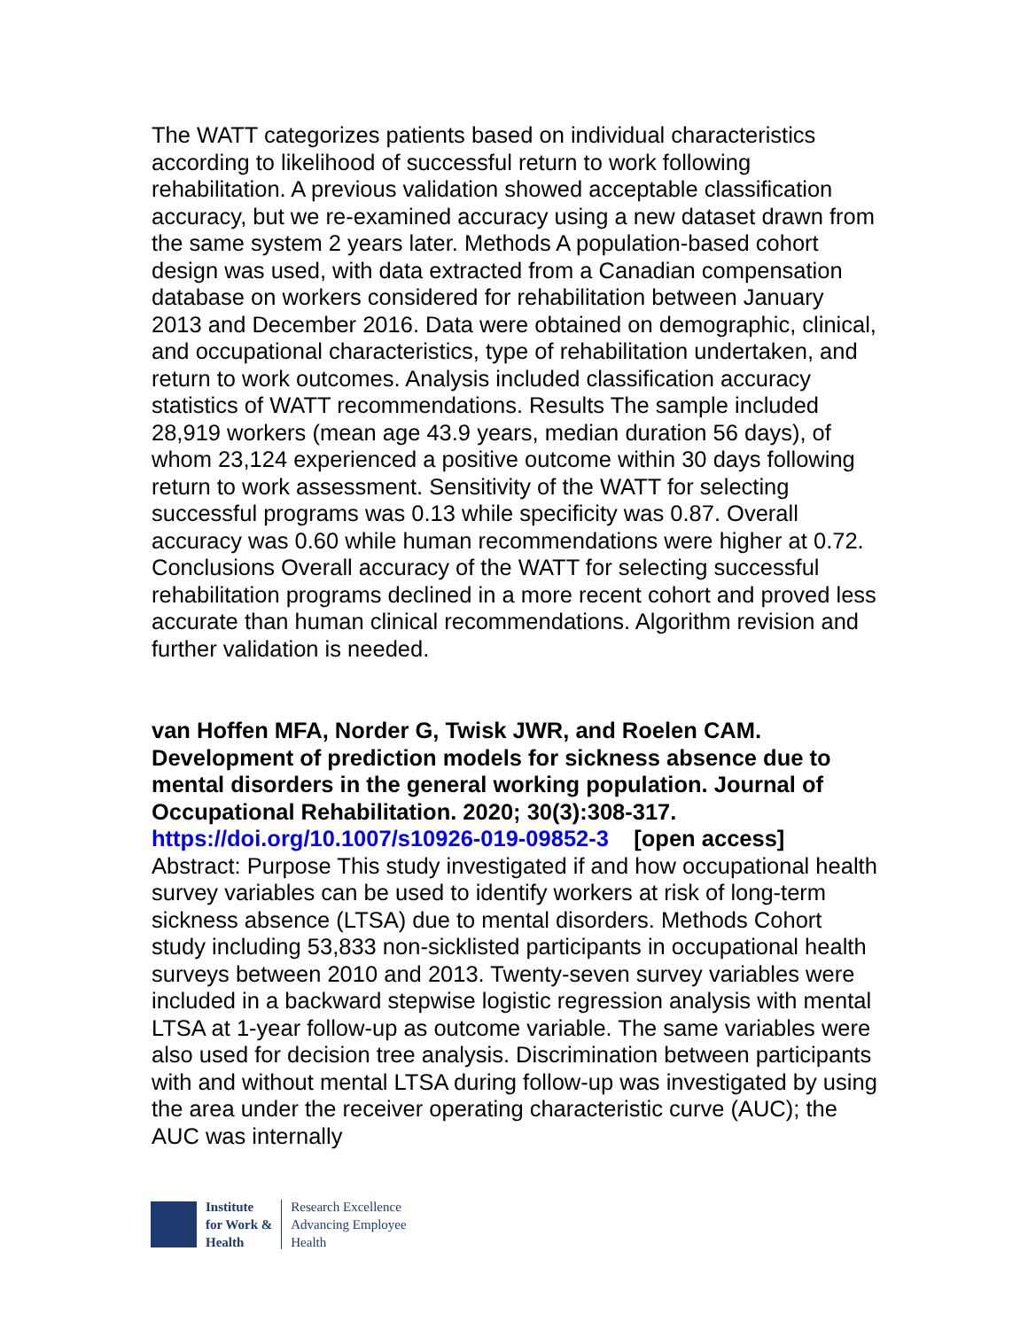The WATT categorizes patients based on individual characteristics according to likelihood of successful return to work following rehabilitation. A previous validation showed acceptable classification accuracy, but we re-examined accuracy using a new dataset drawn from the same system 2 years later. Methods A population-based cohort design was used, with data extracted from a Canadian compensation database on workers considered for rehabilitation between January 2013 and December 2016. Data were obtained on demographic, clinical, and occupational characteristics, type of rehabilitation undertaken, and return to work outcomes. Analysis included classification accuracy statistics of WATT recommendations. Results The sample included 28,919 workers (mean age 43.9 years, median duration 56 days), of whom 23,124 experienced a positive outcome within 30 days following return to work assessment. Sensitivity of the WATT for selecting successful programs was 0.13 while specificity was 0.87. Overall accuracy was 0.60 while human recommendations were higher at 0.72. Conclusions Overall accuracy of the WATT for selecting successful rehabilitation programs declined in a more recent cohort and proved less accurate than human clinical recommendations. Algorithm revision and further validation is needed.
van Hoffen MFA, Norder G, Twisk JWR, and Roelen CAM. Development of prediction models for sickness absence due to mental disorders in the general working population. Journal of Occupational Rehabilitation. 2020; 30(3):308-317.
https://doi.org/10.1007/s10926-019-09852-3 [open access]
Abstract: Purpose This study investigated if and how occupational health survey variables can be used to identify workers at risk of long-term sickness absence (LTSA) due to mental disorders. Methods Cohort study including 53,833 non-sicklisted participants in occupational health surveys between 2010 and 2013. Twenty-seven survey variables were included in a backward stepwise logistic regression analysis with mental LTSA at 1-year follow-up as outcome variable. The same variables were also used for decision tree analysis. Discrimination between participants with and without mental LTSA during follow-up was investigated by using the area under the receiver operating characteristic curve (AUC); the AUC was internally
Institute
for Work &
Health
Research Excellence
Advancing Employee
Health